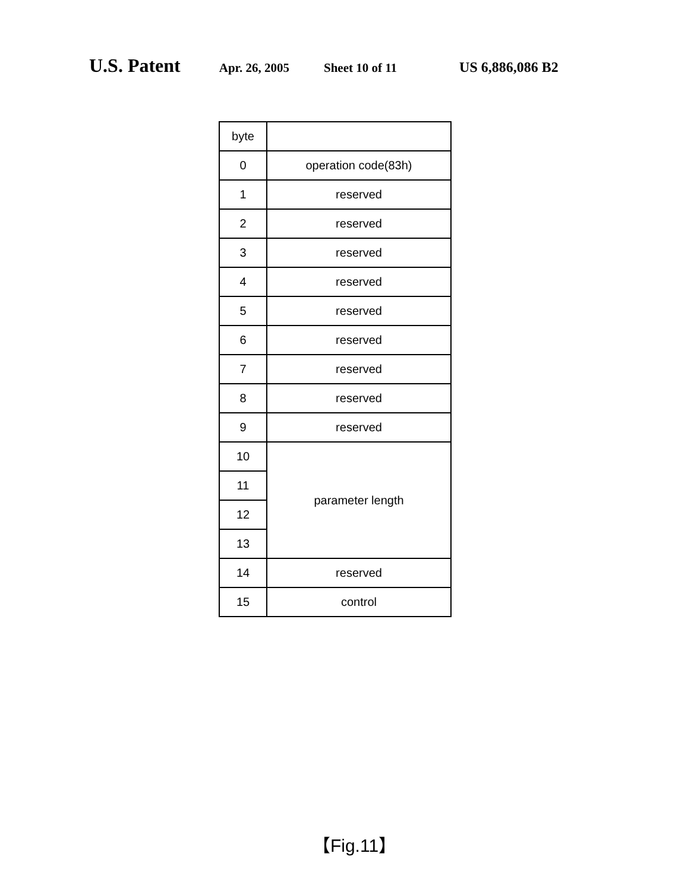U.S. Patent Apr. 26, 2005 Sheet 10 of 11 US 6,886,086 B2
| byte | |
| 0 | operation code(83h) |
| 1 | reserved |
| 2 | reserved |
| 3 | reserved |
| 4 | reserved |
| 5 | reserved |
| 6 | reserved |
| 7 | reserved |
| 8 | reserved |
| 9 | reserved |
| 10 | parameter length |
| 11 | |
| 12 | |
| 13 | |
| 14 | reserved |
| 15 | control |
【Fig.11】